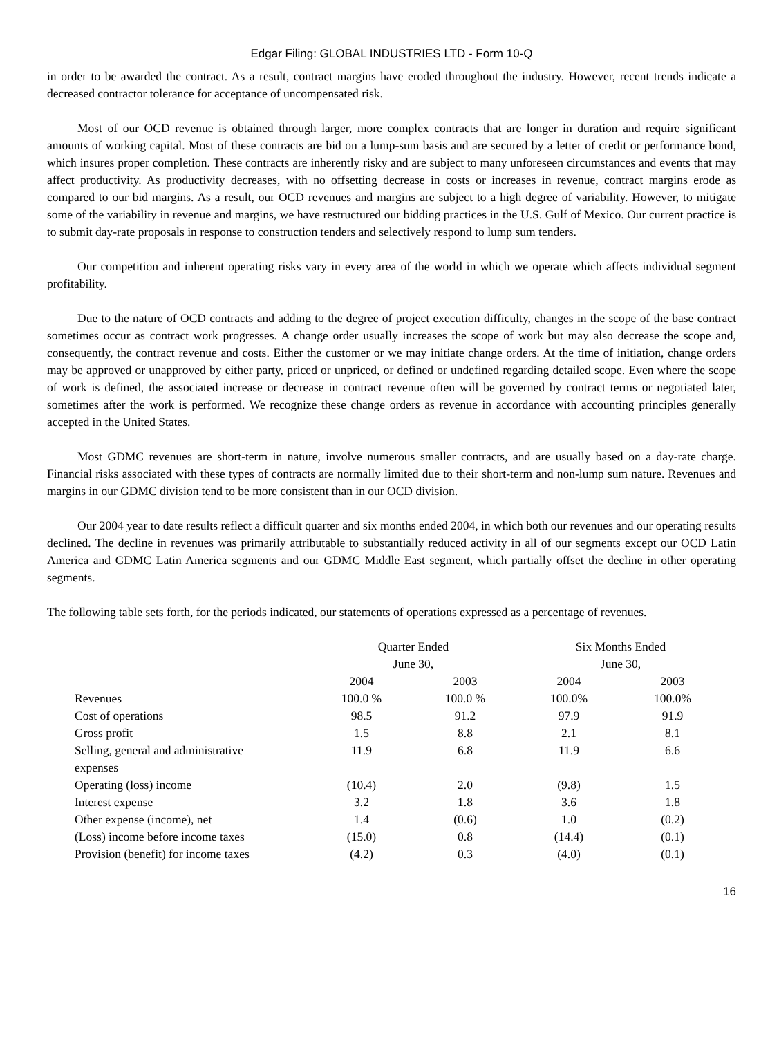Edgar Filing: GLOBAL INDUSTRIES LTD - Form 10-Q
in order to be awarded the contract. As a result, contract margins have eroded throughout the industry. However, recent trends indicate a decreased contractor tolerance for acceptance of uncompensated risk.
Most of our OCD revenue is obtained through larger, more complex contracts that are longer in duration and require significant amounts of working capital. Most of these contracts are bid on a lump-sum basis and are secured by a letter of credit or performance bond, which insures proper completion. These contracts are inherently risky and are subject to many unforeseen circumstances and events that may affect productivity. As productivity decreases, with no offsetting decrease in costs or increases in revenue, contract margins erode as compared to our bid margins. As a result, our OCD revenues and margins are subject to a high degree of variability. However, to mitigate some of the variability in revenue and margins, we have restructured our bidding practices in the U.S. Gulf of Mexico. Our current practice is to submit day-rate proposals in response to construction tenders and selectively respond to lump sum tenders.
Our competition and inherent operating risks vary in every area of the world in which we operate which affects individual segment profitability.
Due to the nature of OCD contracts and adding to the degree of project execution difficulty, changes in the scope of the base contract sometimes occur as contract work progresses. A change order usually increases the scope of work but may also decrease the scope and, consequently, the contract revenue and costs. Either the customer or we may initiate change orders. At the time of initiation, change orders may be approved or unapproved by either party, priced or unpriced, or defined or undefined regarding detailed scope. Even where the scope of work is defined, the associated increase or decrease in contract revenue often will be governed by contract terms or negotiated later, sometimes after the work is performed. We recognize these change orders as revenue in accordance with accounting principles generally accepted in the United States.
Most GDMC revenues are short-term in nature, involve numerous smaller contracts, and are usually based on a day-rate charge. Financial risks associated with these types of contracts are normally limited due to their short-term and non-lump sum nature. Revenues and margins in our GDMC division tend to be more consistent than in our OCD division.
Our 2004 year to date results reflect a difficult quarter and six months ended 2004, in which both our revenues and our operating results declined. The decline in revenues was primarily attributable to substantially reduced activity in all of our segments except our OCD Latin America and GDMC Latin America segments and our GDMC Middle East segment, which partially offset the decline in other operating segments.
The following table sets forth, for the periods indicated, our statements of operations expressed as a percentage of revenues.
| | Quarter Ended June 30, | | Six Months Ended June 30, | |
| --- | --- | --- | --- | --- |
| | 2004 | 2003 | 2004 | 2003 |
| Revenues | 100.0 % | 100.0 % | 100.0% | 100.0% |
| Cost of operations | 98.5 | 91.2 | 97.9 | 91.9 |
| Gross profit | 1.5 | 8.8 | 2.1 | 8.1 |
| Selling, general and administrative expenses | 11.9 | 6.8 | 11.9 | 6.6 |
| Operating (loss) income | (10.4) | 2.0 | (9.8) | 1.5 |
| Interest expense | 3.2 | 1.8 | 3.6 | 1.8 |
| Other expense (income), net | 1.4 | (0.6) | 1.0 | (0.2) |
| (Loss) income before income taxes | (15.0) | 0.8 | (14.4) | (0.1) |
| Provision (benefit) for income taxes | (4.2) | 0.3 | (4.0) | (0.1) |
16